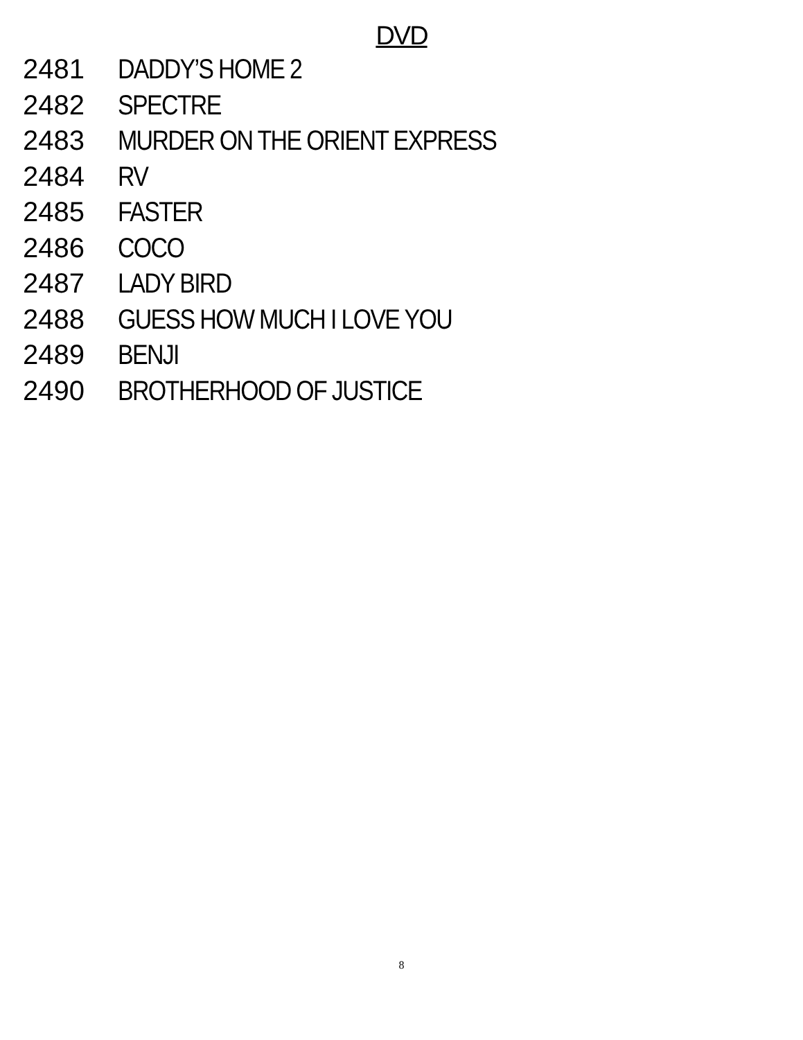DVD
2481 DADDY’S HOME 2
2482 SPECTRE
2483 MURDER ON THE ORIENT EXPRESS
2484 RV
2485 FASTER
2486 COCO
2487 LADY BIRD
2488 GUESS HOW MUCH I LOVE YOU
2489 BENJI
2490 BROTHERHOOD OF JUSTICE
8